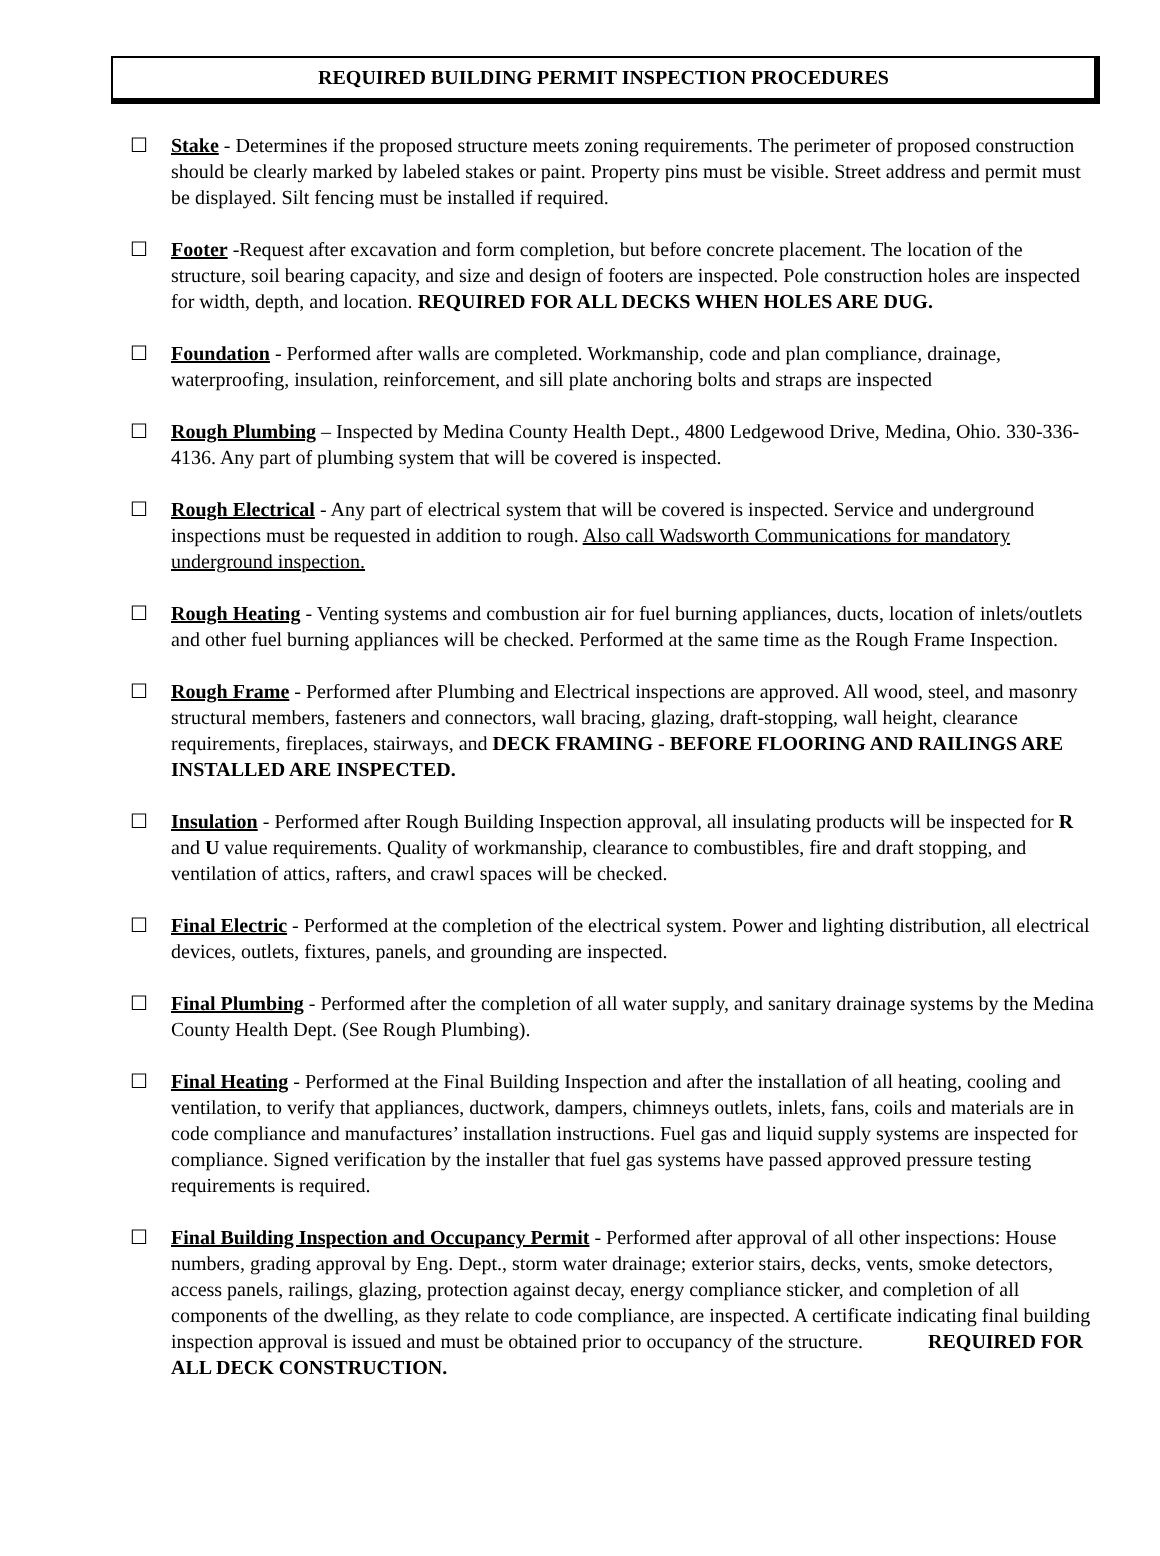REQUIRED BUILDING PERMIT INSPECTION PROCEDURES
☐ Stake - Determines if the proposed structure meets zoning requirements. The perimeter of proposed construction should be clearly marked by labeled stakes or paint. Property pins must be visible. Street address and permit must be displayed. Silt fencing must be installed if required.
☐ Footer -Request after excavation and form completion, but before concrete placement. The location of the structure, soil bearing capacity, and size and design of footers are inspected. Pole construction holes are inspected for width, depth, and location. REQUIRED FOR ALL DECKS WHEN HOLES ARE DUG.
☐ Foundation - Performed after walls are completed. Workmanship, code and plan compliance, drainage, waterproofing, insulation, reinforcement, and sill plate anchoring bolts and straps are inspected
☐ Rough Plumbing – Inspected by Medina County Health Dept., 4800 Ledgewood Drive, Medina, Ohio. 330-336-4136. Any part of plumbing system that will be covered is inspected.
☐ Rough Electrical - Any part of electrical system that will be covered is inspected. Service and underground inspections must be requested in addition to rough. Also call Wadsworth Communications for mandatory underground inspection.
☐ Rough Heating - Venting systems and combustion air for fuel burning appliances, ducts, location of inlets/outlets and other fuel burning appliances will be checked. Performed at the same time as the Rough Frame Inspection.
☐ Rough Frame - Performed after Plumbing and Electrical inspections are approved. All wood, steel, and masonry structural members, fasteners and connectors, wall bracing, glazing, draft-stopping, wall height, clearance requirements, fireplaces, stairways, and DECK FRAMING - BEFORE FLOORING AND RAILINGS ARE INSTALLED ARE INSPECTED.
☐ Insulation - Performed after Rough Building Inspection approval, all insulating products will be inspected for R and U value requirements. Quality of workmanship, clearance to combustibles, fire and draft stopping, and ventilation of attics, rafters, and crawl spaces will be checked.
☐ Final Electric - Performed at the completion of the electrical system. Power and lighting distribution, all electrical devices, outlets, fixtures, panels, and grounding are inspected.
☐ Final Plumbing - Performed after the completion of all water supply, and sanitary drainage systems by the Medina County Health Dept. (See Rough Plumbing).
☐ Final Heating - Performed at the Final Building Inspection and after the installation of all heating, cooling and ventilation, to verify that appliances, ductwork, dampers, chimneys outlets, inlets, fans, coils and materials are in code compliance and manufactures’ installation instructions. Fuel gas and liquid supply systems are inspected for compliance. Signed verification by the installer that fuel gas systems have passed approved pressure testing requirements is required.
☐ Final Building Inspection and Occupancy Permit - Performed after approval of all other inspections: House numbers, grading approval by Eng. Dept., storm water drainage; exterior stairs, decks, vents, smoke detectors, access panels, railings, glazing, protection against decay, energy compliance sticker, and completion of all components of the dwelling, as they relate to code compliance, are inspected. A certificate indicating final building inspection approval is issued and must be obtained prior to occupancy of the structure. REQUIRED FOR ALL DECK CONSTRUCTION.